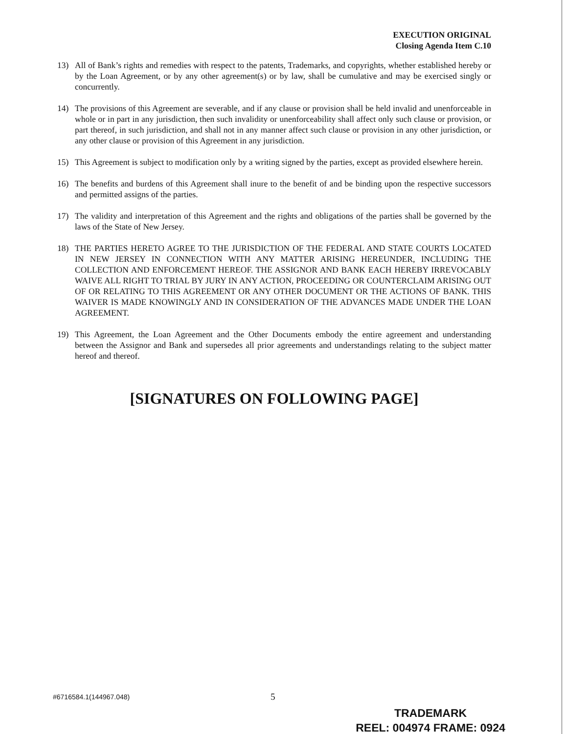EXECUTION ORIGINAL
Closing Agenda Item C.10
13) All of Bank’s rights and remedies with respect to the patents, Trademarks, and copyrights, whether established hereby or by the Loan Agreement, or by any other agreement(s) or by law, shall be cumulative and may be exercised singly or concurrently.
14) The provisions of this Agreement are severable, and if any clause or provision shall be held invalid and unenforceable in whole or in part in any jurisdiction, then such invalidity or unenforceability shall affect only such clause or provision, or part thereof, in such jurisdiction, and shall not in any manner affect such clause or provision in any other jurisdiction, or any other clause or provision of this Agreement in any jurisdiction.
15) This Agreement is subject to modification only by a writing signed by the parties, except as provided elsewhere herein.
16) The benefits and burdens of this Agreement shall inure to the benefit of and be binding upon the respective successors and permitted assigns of the parties.
17) The validity and interpretation of this Agreement and the rights and obligations of the parties shall be governed by the laws of the State of New Jersey.
18) THE PARTIES HERETO AGREE TO THE JURISDICTION OF THE FEDERAL AND STATE COURTS LOCATED IN NEW JERSEY IN CONNECTION WITH ANY MATTER ARISING HEREUNDER, INCLUDING THE COLLECTION AND ENFORCEMENT HEREOF. THE ASSIGNOR AND BANK EACH HEREBY IRREVOCABLY WAIVE ALL RIGHT TO TRIAL BY JURY IN ANY ACTION, PROCEEDING OR COUNTERCLAIM ARISING OUT OF OR RELATING TO THIS AGREEMENT OR ANY OTHER DOCUMENT OR THE ACTIONS OF BANK. THIS WAIVER IS MADE KNOWINGLY AND IN CONSIDERATION OF THE ADVANCES MADE UNDER THE LOAN AGREEMENT.
19) This Agreement, the Loan Agreement and the Other Documents embody the entire agreement and understanding between the Assignor and Bank and supersedes all prior agreements and understandings relating to the subject matter hereof and thereof.
[SIGNATURES ON FOLLOWING PAGE]
#6716584.1(144967.048)
5
TRADEMARK
REEL: 004974 FRAME: 0924